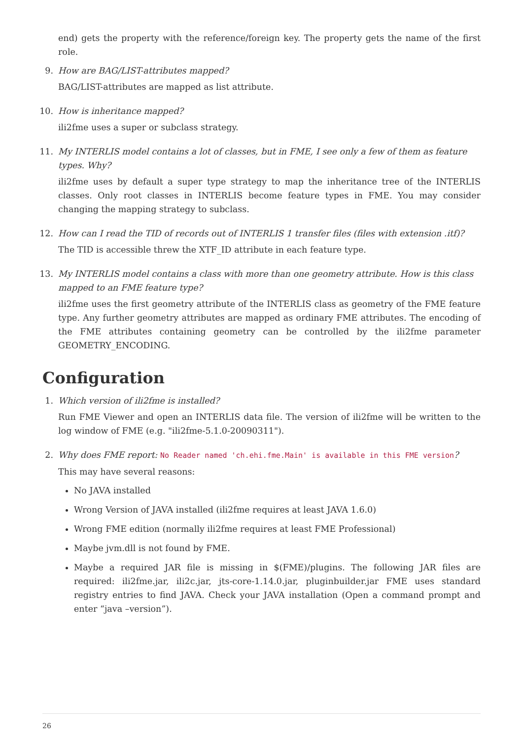end) gets the property with the reference/foreign key. The property gets the name of the first role.
9. How are BAG/LIST-attributes mapped?
BAG/LIST-attributes are mapped as list attribute.
10. How is inheritance mapped?
ili2fme uses a super or subclass strategy.
11. My INTERLIS model contains a lot of classes, but in FME, I see only a few of them as feature types. Why?
ili2fme uses by default a super type strategy to map the inheritance tree of the INTERLIS classes. Only root classes in INTERLIS become feature types in FME. You may consider changing the mapping strategy to subclass.
12. How can I read the TID of records out of INTERLIS 1 transfer files (files with extension .itf)?
The TID is accessible threw the XTF_ID attribute in each feature type.
13. My INTERLIS model contains a class with more than one geometry attribute. How is this class mapped to an FME feature type?
ili2fme uses the first geometry attribute of the INTERLIS class as geometry of the FME feature type. Any further geometry attributes are mapped as ordinary FME attributes. The encoding of the FME attributes containing geometry can be controlled by the ili2fme parameter GEOMETRY_ENCODING.
Configuration
1. Which version of ili2fme is installed?
Run FME Viewer and open an INTERLIS data file. The version of ili2fme will be written to the log window of FME (e.g. "ili2fme-5.1.0-20090311").
2. Why does FME report: No Reader named 'ch.ehi.fme.Main' is available in this FME version?
This may have several reasons:
No JAVA installed
Wrong Version of JAVA installed (ili2fme requires at least JAVA 1.6.0)
Wrong FME edition (normally ili2fme requires at least FME Professional)
Maybe jvm.dll is not found by FME.
Maybe a required JAR file is missing in $(FME)/plugins. The following JAR files are required: ili2fme.jar, ili2c.jar, jts-core-1.14.0.jar, pluginbuilder.jar FME uses standard registry entries to find JAVA. Check your JAVA installation (Open a command prompt and enter “java –version”).
26